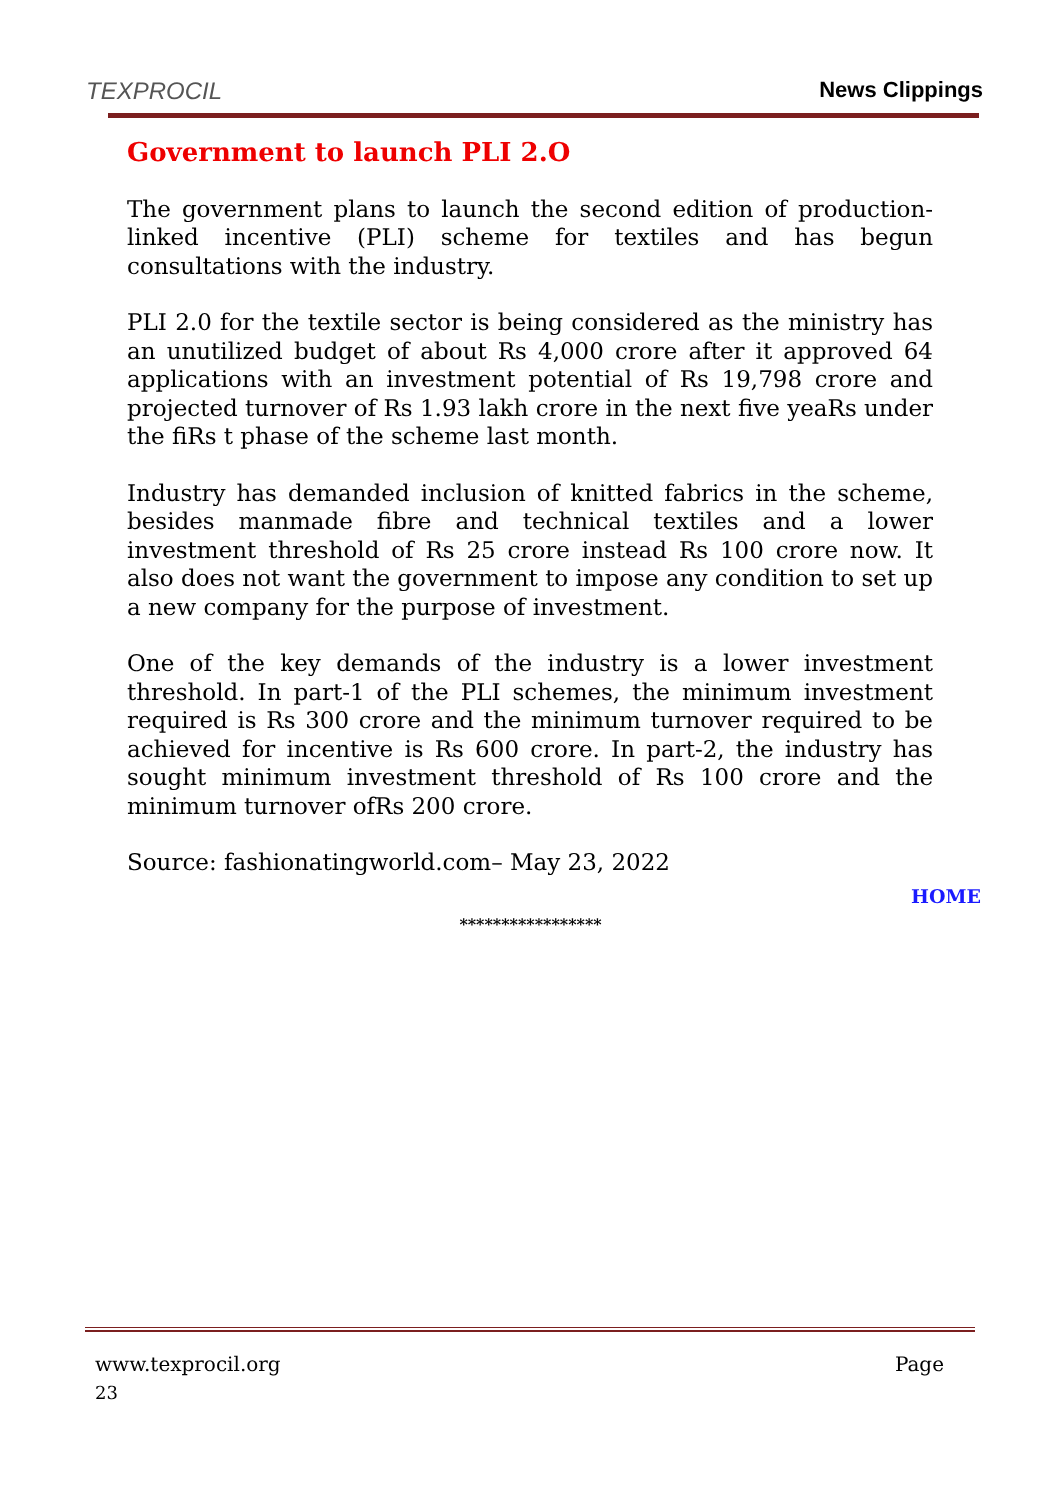TEXPROCIL
News Clippings
Government to launch PLI 2.O
The government plans to launch the second edition of production-linked incentive (PLI) scheme for textiles and has begun consultations with the industry.
PLI 2.0 for the textile sector is being considered as the ministry has an unutilized budget of about Rs 4,000 crore after it approved 64 applications with an investment potential of Rs 19,798 crore and projected turnover of Rs 1.93 lakh crore in the next five yeaRs under the fiRs t phase of the scheme last month.
Industry has demanded inclusion of knitted fabrics in the scheme, besides manmade fibre and technical textiles and a lower investment threshold of Rs 25 crore instead Rs 100 crore now. It also does not want the government to impose any condition to set up a new company for the purpose of investment.
One of the key demands of the industry is a lower investment threshold. In part-1 of the PLI schemes, the minimum investment required is Rs 300 crore and the minimum turnover required to be achieved for incentive is Rs 600 crore. In part-2, the industry has sought minimum investment threshold of Rs 100 crore and the minimum turnover ofRs 200 crore.
Source: fashionatingworld.com– May 23, 2022
HOME
*****************
www.texprocil.org Page
23